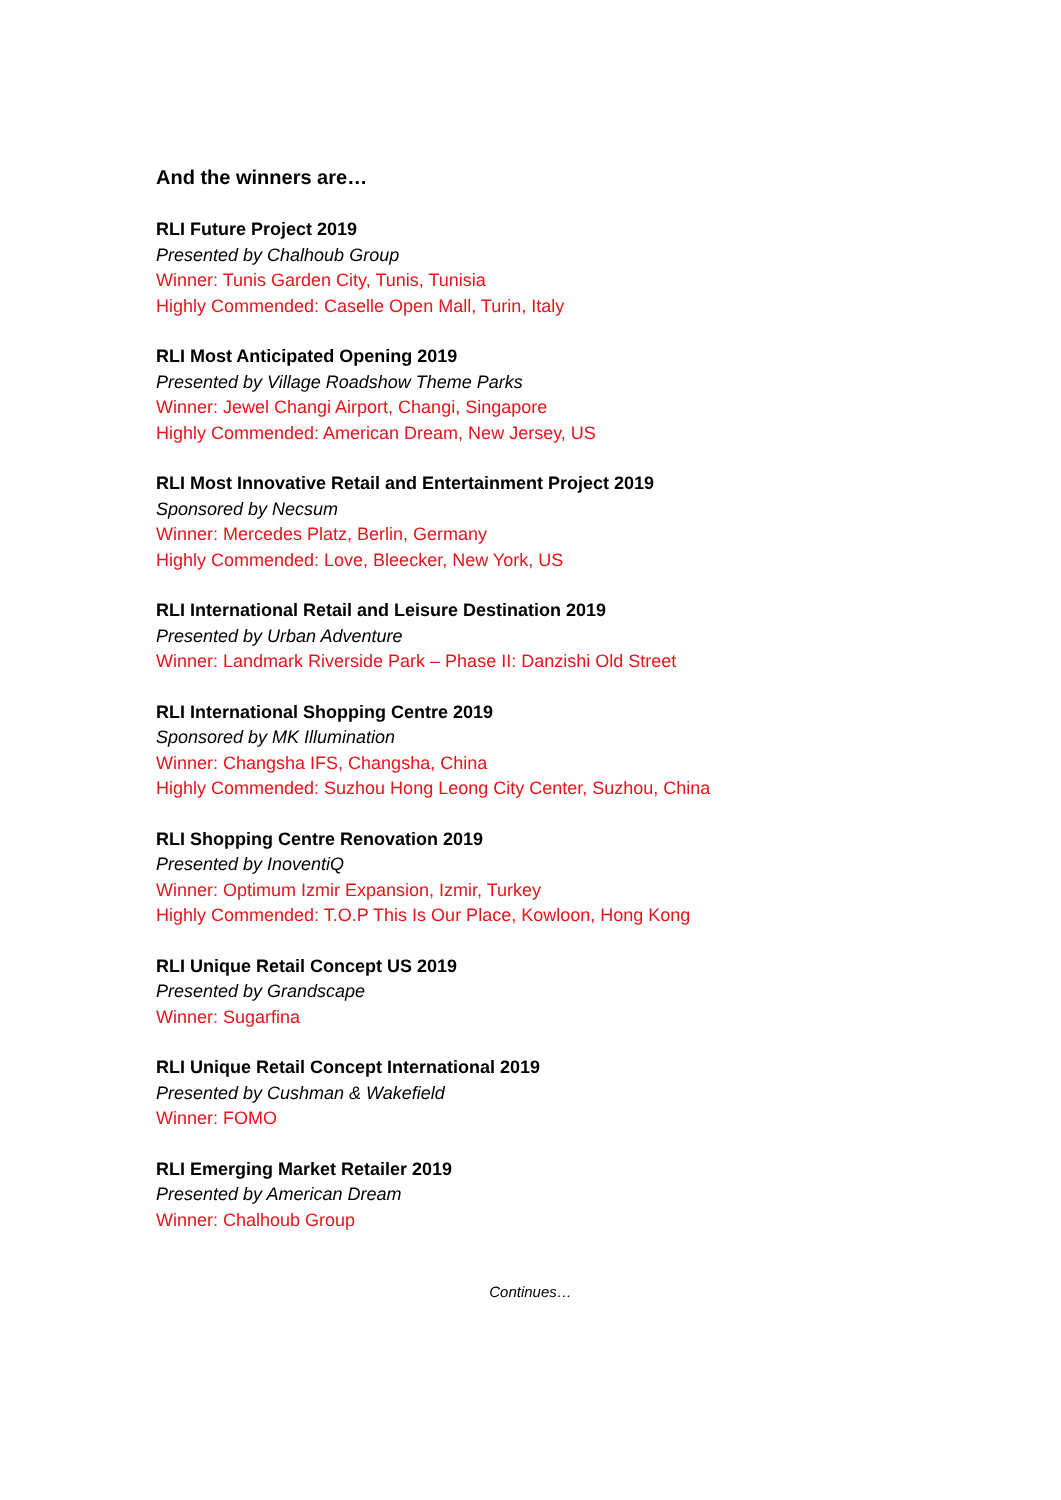And the winners are…
RLI Future Project 2019
Presented by Chalhoub Group
Winner: Tunis Garden City, Tunis, Tunisia
Highly Commended: Caselle Open Mall, Turin, Italy
RLI Most Anticipated Opening 2019
Presented by Village Roadshow Theme Parks
Winner: Jewel Changi Airport, Changi, Singapore
Highly Commended: American Dream, New Jersey, US
RLI Most Innovative Retail and Entertainment Project 2019
Sponsored by Necsum
Winner: Mercedes Platz, Berlin, Germany
Highly Commended: Love, Bleecker, New York, US
RLI International Retail and Leisure Destination 2019
Presented by Urban Adventure
Winner: Landmark Riverside Park – Phase II: Danzishi Old Street
RLI International Shopping Centre 2019
Sponsored by MK Illumination
Winner: Changsha IFS, Changsha, China
Highly Commended: Suzhou Hong Leong City Center, Suzhou, China
RLI Shopping Centre Renovation 2019
Presented by InoventiQ
Winner: Optimum Izmir Expansion, Izmir, Turkey
Highly Commended: T.O.P This Is Our Place, Kowloon, Hong Kong
RLI Unique Retail Concept US 2019
Presented by Grandscape
Winner: Sugarfina
RLI Unique Retail Concept International 2019
Presented by Cushman & Wakefield
Winner: FOMO
RLI Emerging Market Retailer 2019
Presented by American Dream
Winner: Chalhoub Group
Continues…